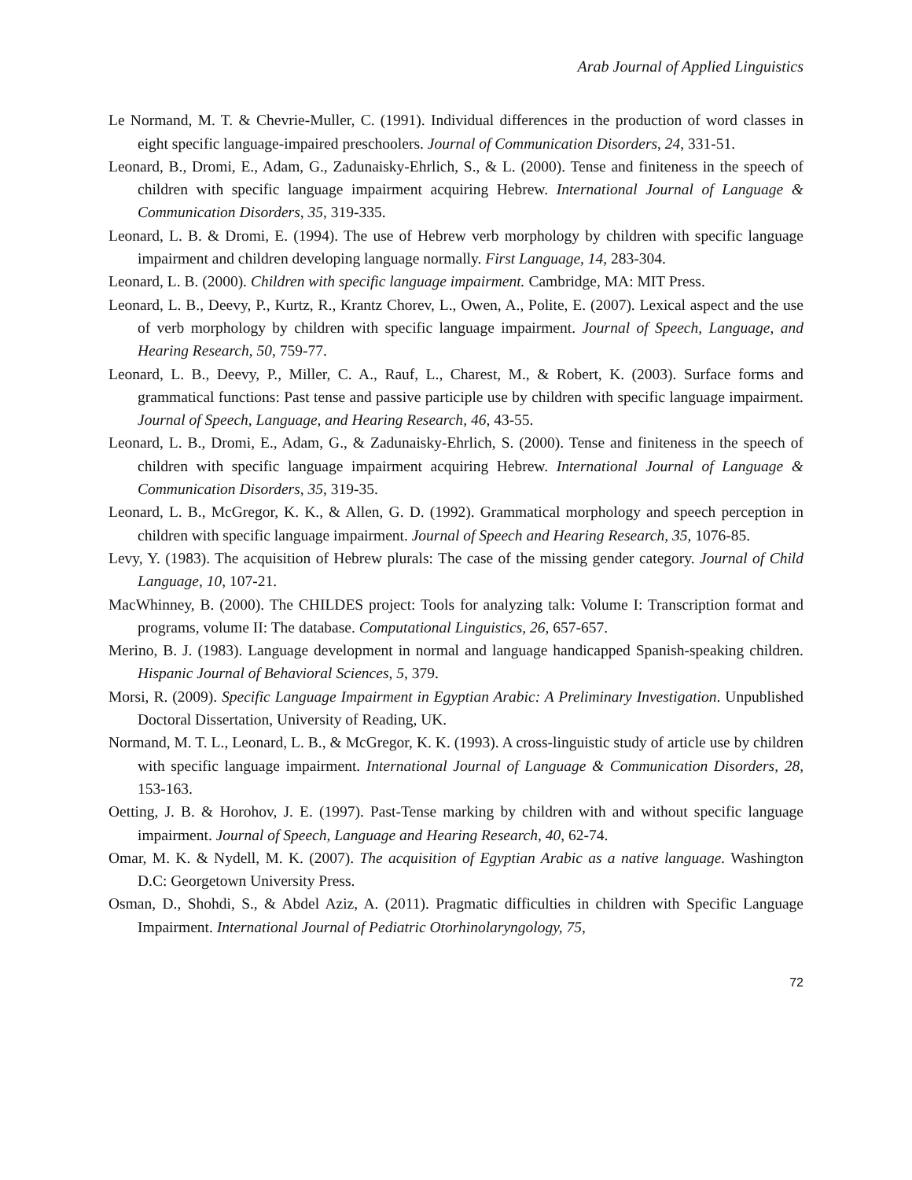Arab Journal of Applied Linguistics
Le Normand, M. T. & Chevrie-Muller, C. (1991). Individual differences in the production of word classes in eight specific language-impaired preschoolers. Journal of Communication Disorders, 24, 331-51.
Leonard, B., Dromi, E., Adam, G., Zadunaisky-Ehrlich, S., & L. (2000). Tense and finiteness in the speech of children with specific language impairment acquiring Hebrew. International Journal of Language & Communication Disorders, 35, 319-335.
Leonard, L. B. & Dromi, E. (1994). The use of Hebrew verb morphology by children with specific language impairment and children developing language normally. First Language, 14, 283-304.
Leonard, L. B. (2000). Children with specific language impairment. Cambridge, MA: MIT Press.
Leonard, L. B., Deevy, P., Kurtz, R., Krantz Chorev, L., Owen, A., Polite, E. (2007). Lexical aspect and the use of verb morphology by children with specific language impairment. Journal of Speech, Language, and Hearing Research, 50, 759-77.
Leonard, L. B., Deevy, P., Miller, C. A., Rauf, L., Charest, M., & Robert, K. (2003). Surface forms and grammatical functions: Past tense and passive participle use by children with specific language impairment. Journal of Speech, Language, and Hearing Research, 46, 43-55.
Leonard, L. B., Dromi, E., Adam, G., & Zadunaisky-Ehrlich, S. (2000). Tense and finiteness in the speech of children with specific language impairment acquiring Hebrew. International Journal of Language & Communication Disorders, 35, 319-35.
Leonard, L. B., McGregor, K. K., & Allen, G. D. (1992). Grammatical morphology and speech perception in children with specific language impairment. Journal of Speech and Hearing Research, 35, 1076-85.
Levy, Y. (1983). The acquisition of Hebrew plurals: The case of the missing gender category. Journal of Child Language, 10, 107-21.
MacWhinney, B. (2000). The CHILDES project: Tools for analyzing talk: Volume I: Transcription format and programs, volume II: The database. Computational Linguistics, 26, 657-657.
Merino, B. J. (1983). Language development in normal and language handicapped Spanish-speaking children. Hispanic Journal of Behavioral Sciences, 5, 379.
Morsi, R. (2009). Specific Language Impairment in Egyptian Arabic: A Preliminary Investigation. Unpublished Doctoral Dissertation, University of Reading, UK.
Normand, M. T. L., Leonard, L. B., & McGregor, K. K. (1993). A cross-linguistic study of article use by children with specific language impairment. International Journal of Language & Communication Disorders, 28, 153-163.
Oetting, J. B. & Horohov, J. E. (1997). Past-Tense marking by children with and without specific language impairment. Journal of Speech, Language and Hearing Research, 40, 62-74.
Omar, M. K. & Nydell, M. K. (2007). The acquisition of Egyptian Arabic as a native language. Washington D.C: Georgetown University Press.
Osman, D., Shohdi, S., & Abdel Aziz, A. (2011). Pragmatic difficulties in children with Specific Language Impairment. International Journal of Pediatric Otorhinolaryngology, 75,
72